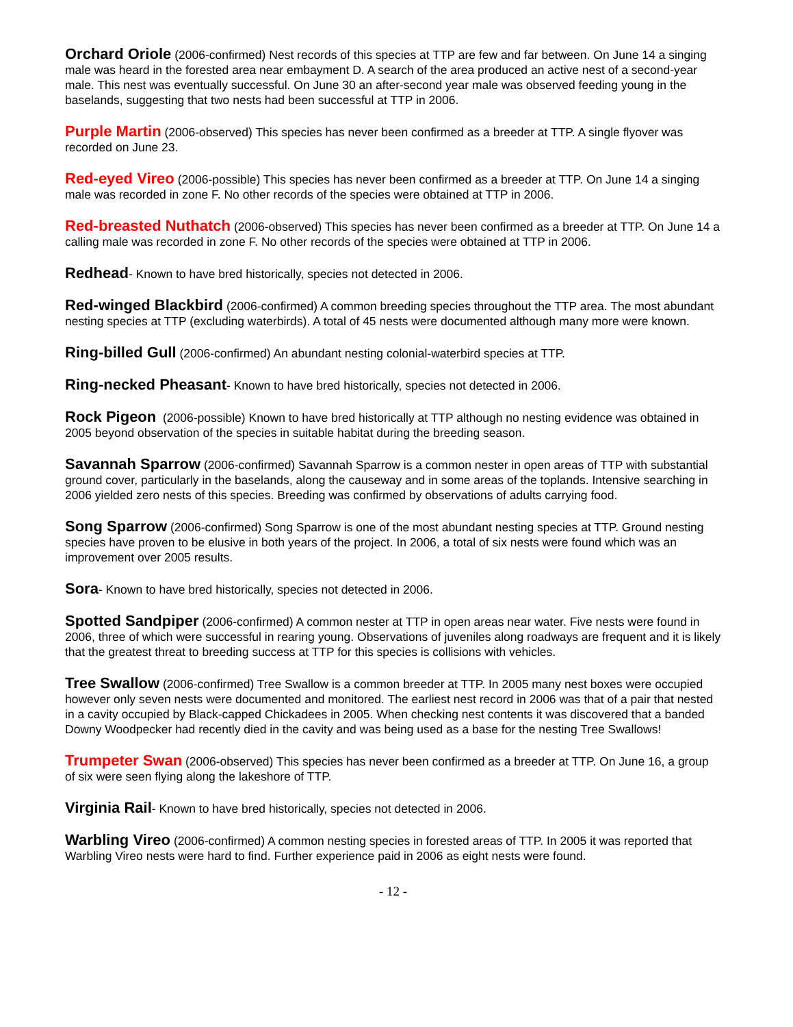Orchard Oriole (2006-confirmed) Nest records of this species at TTP are few and far between. On June 14 a singing male was heard in the forested area near embayment D. A search of the area produced an active nest of a second-year male. This nest was eventually successful. On June 30 an after-second year male was observed feeding young in the baselands, suggesting that two nests had been successful at TTP in 2006.
Purple Martin (2006-observed) This species has never been confirmed as a breeder at TTP. A single flyover was recorded on June 23.
Red-eyed Vireo (2006-possible) This species has never been confirmed as a breeder at TTP. On June 14 a singing male was recorded in zone F. No other records of the species were obtained at TTP in 2006.
Red-breasted Nuthatch (2006-observed) This species has never been confirmed as a breeder at TTP. On June 14 a calling male was recorded in zone F. No other records of the species were obtained at TTP in 2006.
Redhead- Known to have bred historically, species not detected in 2006.
Red-winged Blackbird (2006-confirmed) A common breeding species throughout the TTP area. The most abundant nesting species at TTP (excluding waterbirds). A total of 45 nests were documented although many more were known.
Ring-billed Gull (2006-confirmed) An abundant nesting colonial-waterbird species at TTP.
Ring-necked Pheasant- Known to have bred historically, species not detected in 2006.
Rock Pigeon (2006-possible) Known to have bred historically at TTP although no nesting evidence was obtained in 2005 beyond observation of the species in suitable habitat during the breeding season.
Savannah Sparrow (2006-confirmed) Savannah Sparrow is a common nester in open areas of TTP with substantial ground cover, particularly in the baselands, along the causeway and in some areas of the toplands. Intensive searching in 2006 yielded zero nests of this species. Breeding was confirmed by observations of adults carrying food.
Song Sparrow (2006-confirmed) Song Sparrow is one of the most abundant nesting species at TTP. Ground nesting species have proven to be elusive in both years of the project. In 2006, a total of six nests were found which was an improvement over 2005 results.
Sora- Known to have bred historically, species not detected in 2006.
Spotted Sandpiper (2006-confirmed) A common nester at TTP in open areas near water. Five nests were found in 2006, three of which were successful in rearing young. Observations of juveniles along roadways are frequent and it is likely that the greatest threat to breeding success at TTP for this species is collisions with vehicles.
Tree Swallow (2006-confirmed) Tree Swallow is a common breeder at TTP. In 2005 many nest boxes were occupied however only seven nests were documented and monitored. The earliest nest record in 2006 was that of a pair that nested in a cavity occupied by Black-capped Chickadees in 2005. When checking nest contents it was discovered that a banded Downy Woodpecker had recently died in the cavity and was being used as a base for the nesting Tree Swallows!
Trumpeter Swan (2006-observed) This species has never been confirmed as a breeder at TTP. On June 16, a group of six were seen flying along the lakeshore of TTP.
Virginia Rail- Known to have bred historically, species not detected in 2006.
Warbling Vireo (2006-confirmed) A common nesting species in forested areas of TTP. In 2005 it was reported that Warbling Vireo nests were hard to find. Further experience paid in 2006 as eight nests were found.
- 12 -